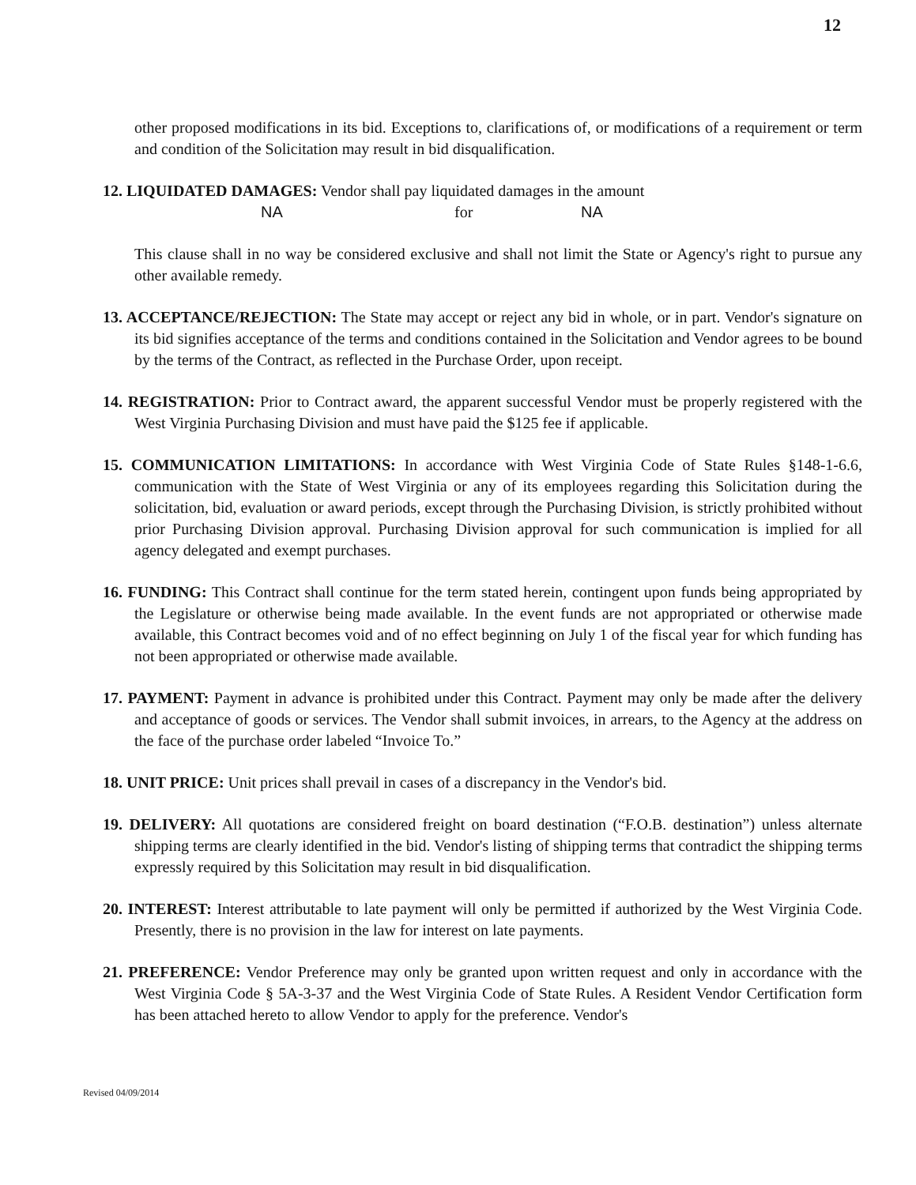12
other proposed modifications in its bid. Exceptions to, clarifications of, or modifications of a requirement or term and condition of the Solicitation may result in bid disqualification.
12. LIQUIDATED DAMAGES: Vendor shall pay liquidated damages in the amount
NA for NA
This clause shall in no way be considered exclusive and shall not limit the State or Agency's right to pursue any other available remedy.
13. ACCEPTANCE/REJECTION: The State may accept or reject any bid in whole, or in part. Vendor's signature on its bid signifies acceptance of the terms and conditions contained in the Solicitation and Vendor agrees to be bound by the terms of the Contract, as reflected in the Purchase Order, upon receipt.
14. REGISTRATION: Prior to Contract award, the apparent successful Vendor must be properly registered with the West Virginia Purchasing Division and must have paid the $125 fee if applicable.
15. COMMUNICATION LIMITATIONS: In accordance with West Virginia Code of State Rules §148-1-6.6, communication with the State of West Virginia or any of its employees regarding this Solicitation during the solicitation, bid, evaluation or award periods, except through the Purchasing Division, is strictly prohibited without prior Purchasing Division approval. Purchasing Division approval for such communication is implied for all agency delegated and exempt purchases.
16. FUNDING: This Contract shall continue for the term stated herein, contingent upon funds being appropriated by the Legislature or otherwise being made available. In the event funds are not appropriated or otherwise made available, this Contract becomes void and of no effect beginning on July 1 of the fiscal year for which funding has not been appropriated or otherwise made available.
17. PAYMENT: Payment in advance is prohibited under this Contract. Payment may only be made after the delivery and acceptance of goods or services. The Vendor shall submit invoices, in arrears, to the Agency at the address on the face of the purchase order labeled “Invoice To.”
18. UNIT PRICE: Unit prices shall prevail in cases of a discrepancy in the Vendor's bid.
19. DELIVERY: All quotations are considered freight on board destination (“F.O.B. destination”) unless alternate shipping terms are clearly identified in the bid. Vendor's listing of shipping terms that contradict the shipping terms expressly required by this Solicitation may result in bid disqualification.
20. INTEREST: Interest attributable to late payment will only be permitted if authorized by the West Virginia Code. Presently, there is no provision in the law for interest on late payments.
21. PREFERENCE: Vendor Preference may only be granted upon written request and only in accordance with the West Virginia Code § 5A-3-37 and the West Virginia Code of State Rules. A Resident Vendor Certification form has been attached hereto to allow Vendor to apply for the preference. Vendor's
Revised 04/09/2014